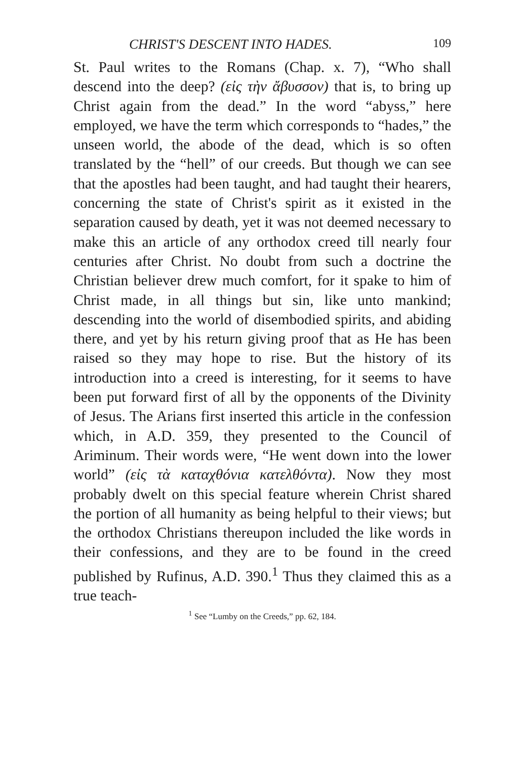CHRIST'S DESCENT INTO HADES. 109
St. Paul writes to the Romans (Chap. x. 7), “Who shall descend into the deep? (εἰς τὴν ἄβυσσον) that is, to bring up Christ again from the dead.” In the word “abyss,” here employed, we have the term which corresponds to “hades,” the unseen world, the abode of the dead, which is so often translated by the “hell” of our creeds. But though we can see that the apostles had been taught, and had taught their hearers, concerning the state of Christ's spirit as it existed in the separation caused by death, yet it was not deemed necessary to make this an article of any orthodox creed till nearly four centuries after Christ. No doubt from such a doctrine the Christian believer drew much comfort, for it spake to him of Christ made, in all things but sin, like unto mankind; descending into the world of disembodied spirits, and abiding there, and yet by his return giving proof that as He has been raised so they may hope to rise. But the history of its introduction into a creed is interesting, for it seems to have been put forward first of all by the opponents of the Divinity of Jesus. The Arians first inserted this article in the confession which, in A.D. 359, they presented to the Council of Ariminum. Their words were, “He went down into the lower world” (εἰς τὰ καταχθόνια κατελθόντα). Now they most probably dwelt on this special feature wherein Christ shared the portion of all humanity as being helpful to their views; but the orthodox Christians thereupon included the like words in their confessions, and they are to be found in the creed published by Rufinus, A.D. 390.<sup>1</sup> Thus they claimed this as a true teach-
<sup>1</sup> See “Lumby on the Creeds,” pp. 62, 184.